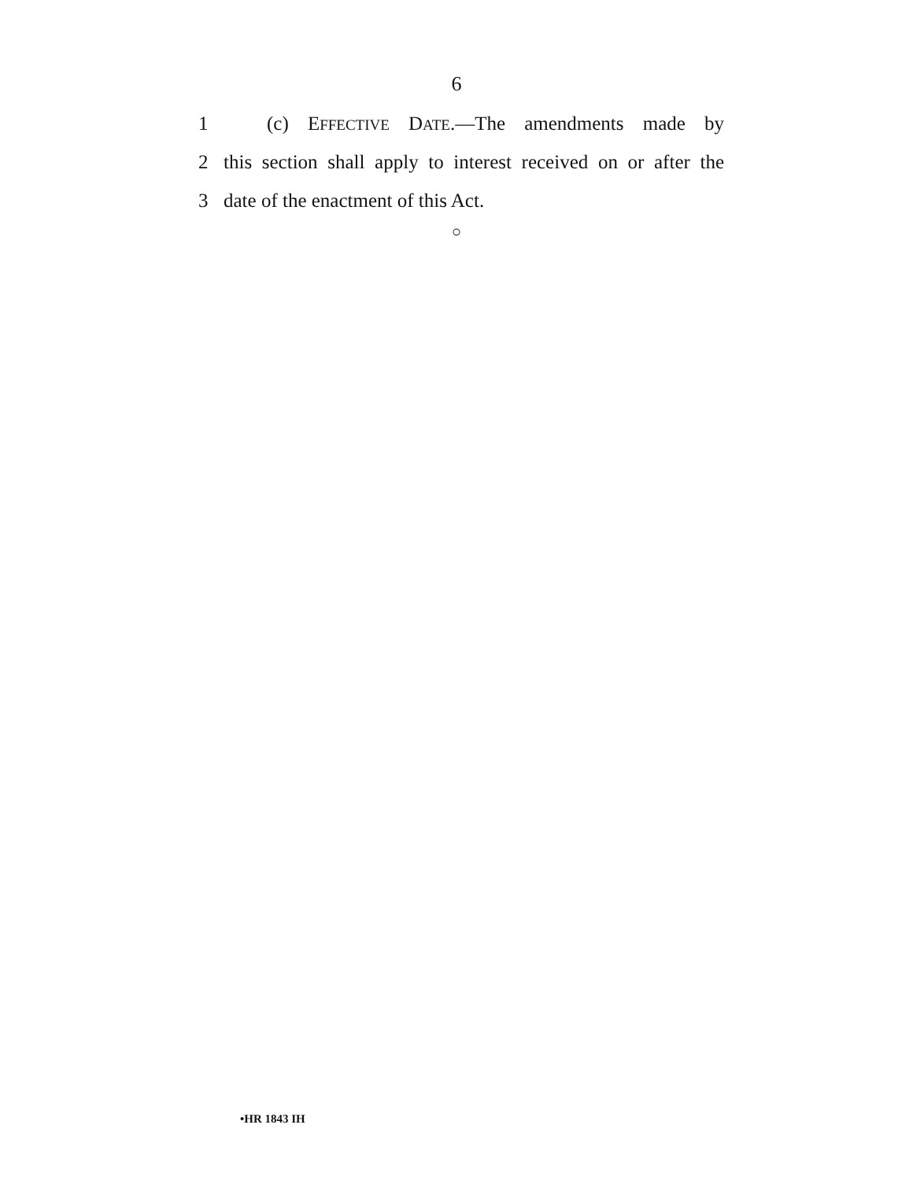6
1 (c) EFFECTIVE DATE.—The amendments made by
2 this section shall apply to interest received on or after the
3 date of the enactment of this Act.
○
•HR 1843 IH